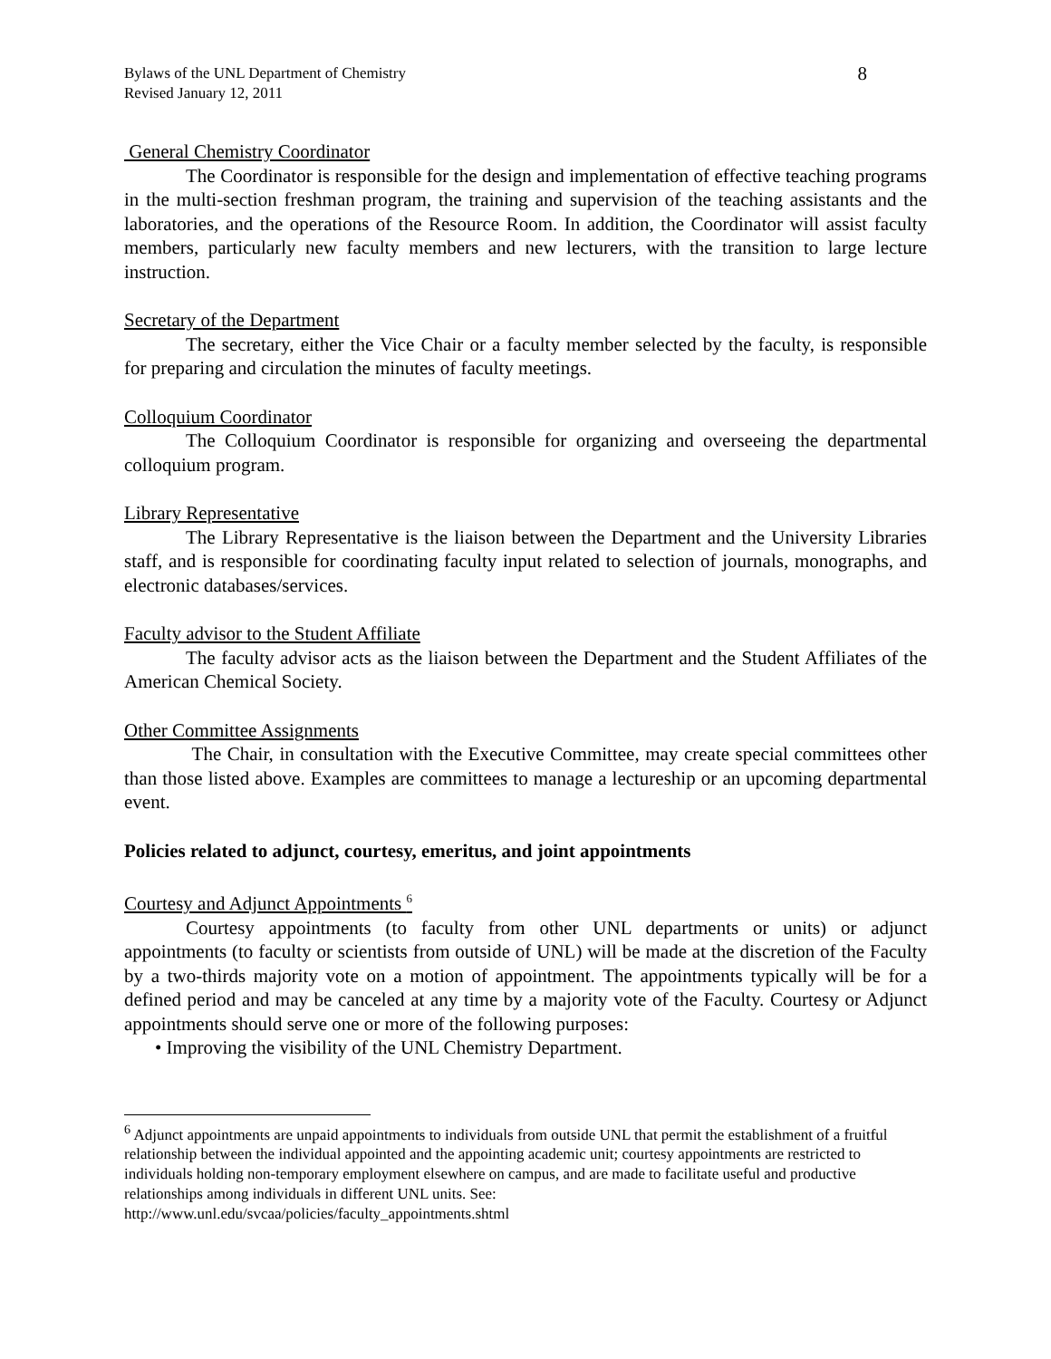Bylaws of the UNL Department of Chemistry
Revised January 12, 2011
8
General Chemistry Coordinator
The Coordinator is responsible for the design and implementation of effective teaching programs in the multi-section freshman program, the training and supervision of the teaching assistants and the laboratories, and the operations of the Resource Room. In addition, the Coordinator will assist faculty members, particularly new faculty members and new lecturers, with the transition to large lecture instruction.
Secretary of the Department
The secretary, either the Vice Chair or a faculty member selected by the faculty, is responsible for preparing and circulation the minutes of faculty meetings.
Colloquium Coordinator
The Colloquium Coordinator is responsible for organizing and overseeing the departmental colloquium program.
Library Representative
The Library Representative is the liaison between the Department and the University Libraries staff, and is responsible for coordinating faculty input related to selection of journals, monographs, and electronic databases/services.
Faculty advisor to the Student Affiliate
The faculty advisor acts as the liaison between the Department and the Student Affiliates of the American Chemical Society.
Other Committee Assignments
The Chair, in consultation with the Executive Committee, may create special committees other than those listed above. Examples are committees to manage a lectureship or an upcoming departmental event.
Policies related to adjunct, courtesy, emeritus, and joint appointments
Courtesy and Adjunct Appointments <sup>6</sup>
Courtesy appointments (to faculty from other UNL departments or units) or adjunct appointments (to faculty or scientists from outside of UNL) will be made at the discretion of the Faculty by a two-thirds majority vote on a motion of appointment. The appointments typically will be for a defined period and may be canceled at any time by a majority vote of the Faculty. Courtesy or Adjunct appointments should serve one or more of the following purposes:
• Improving the visibility of the UNL Chemistry Department.
<sup>6</sup> Adjunct appointments are unpaid appointments to individuals from outside UNL that permit the establishment of a fruitful relationship between the individual appointed and the appointing academic unit; courtesy appointments are restricted to individuals holding non-temporary employment elsewhere on campus, and are made to facilitate useful and productive relationships among individuals in different UNL units. See:
http://www.unl.edu/svcaa/policies/faculty_appointments.shtml